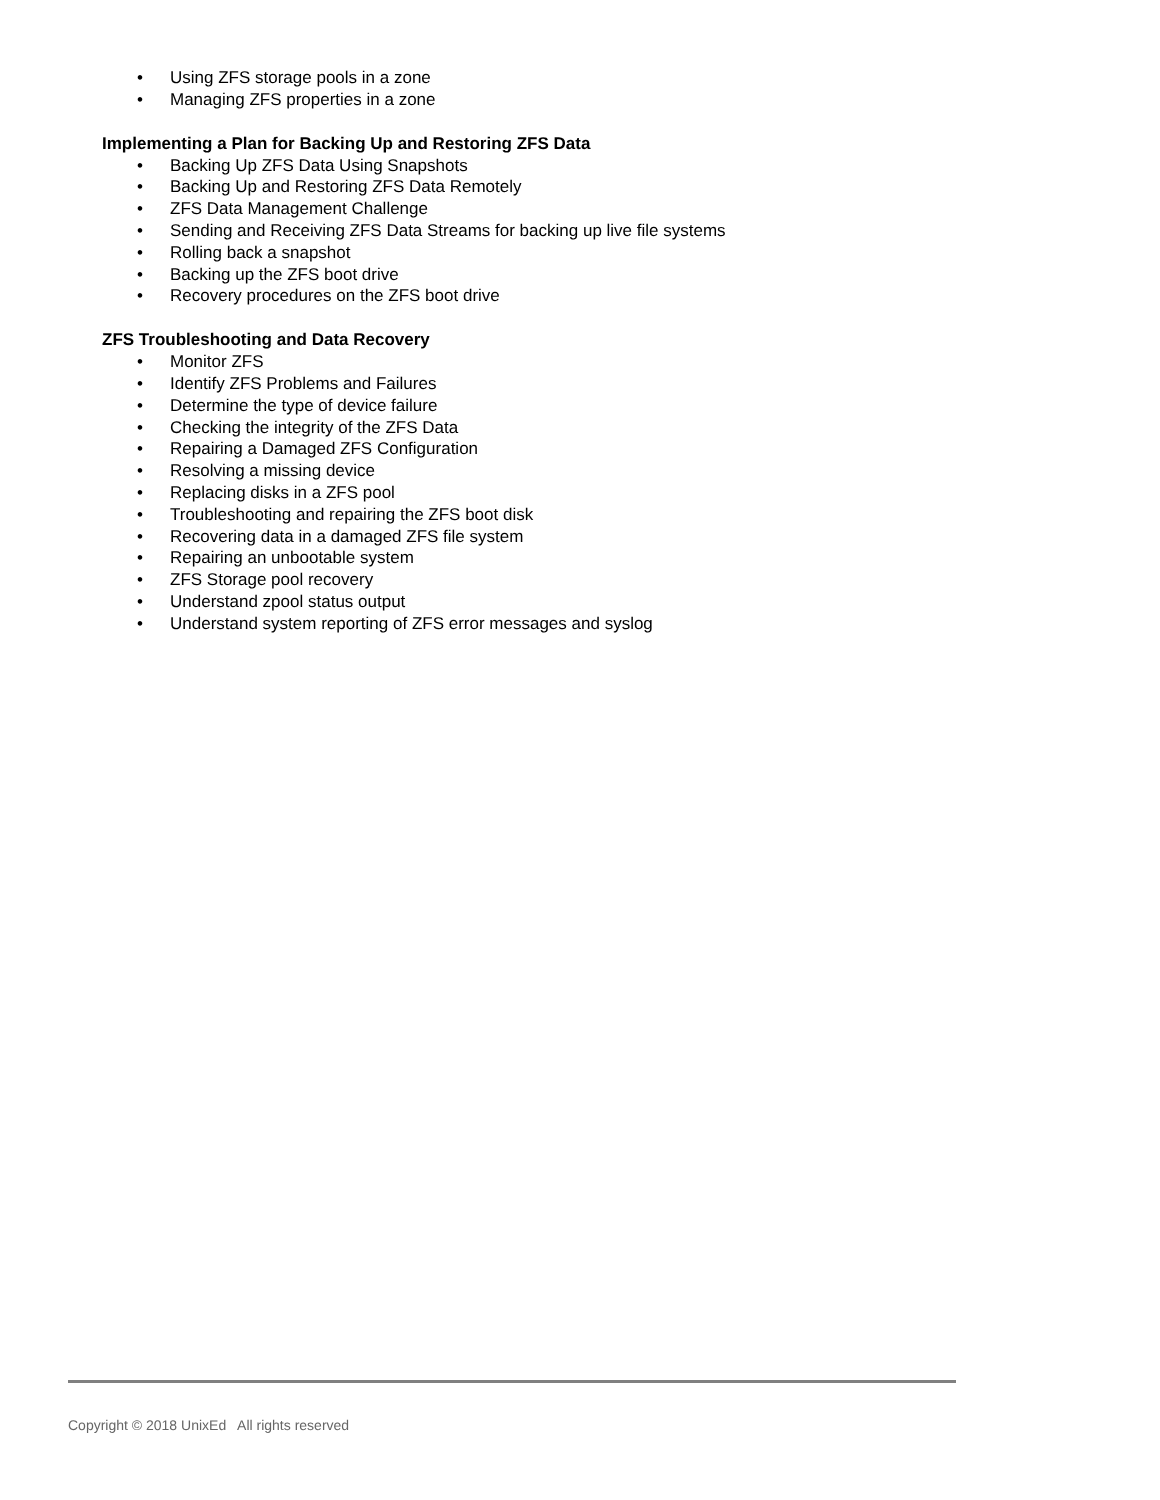• Using ZFS storage pools in a zone
• Managing ZFS properties in a zone
Implementing a Plan for Backing Up and Restoring ZFS Data
• Backing Up ZFS Data Using Snapshots
• Backing Up and Restoring ZFS Data Remotely
• ZFS Data Management Challenge
• Sending and Receiving ZFS Data Streams for backing up live file systems
• Rolling back a snapshot
• Backing up the ZFS boot drive
• Recovery procedures on the ZFS boot drive
ZFS Troubleshooting and Data Recovery
• Monitor ZFS
• Identify ZFS Problems and Failures
• Determine the type of device failure
• Checking the integrity of the ZFS Data
• Repairing a Damaged ZFS Configuration
• Resolving a missing device
• Replacing disks in a ZFS pool
• Troubleshooting and repairing the ZFS boot disk
• Recovering data in a damaged ZFS file system
• Repairing an unbootable system
• ZFS Storage pool recovery
• Understand zpool status output
• Understand system reporting of ZFS error messages and syslog
Copyright © 2018 UnixEd All rights reserved